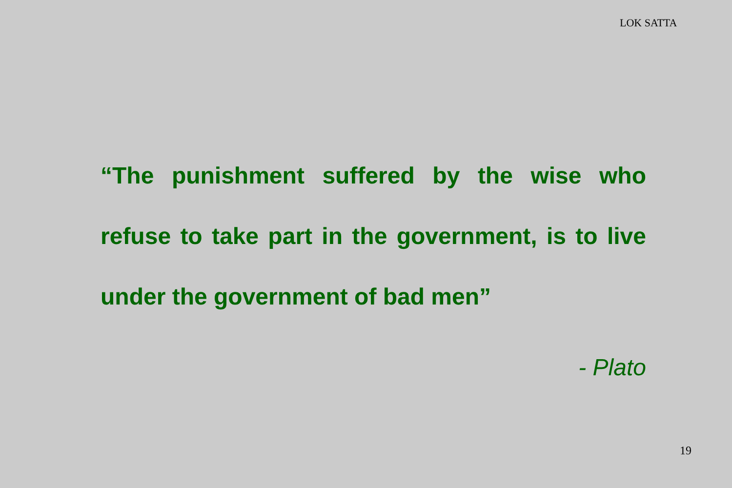LOK SATTA
“The punishment suffered by the wise who refuse to take part in the government, is to live under the government of bad men”
- Plato
19